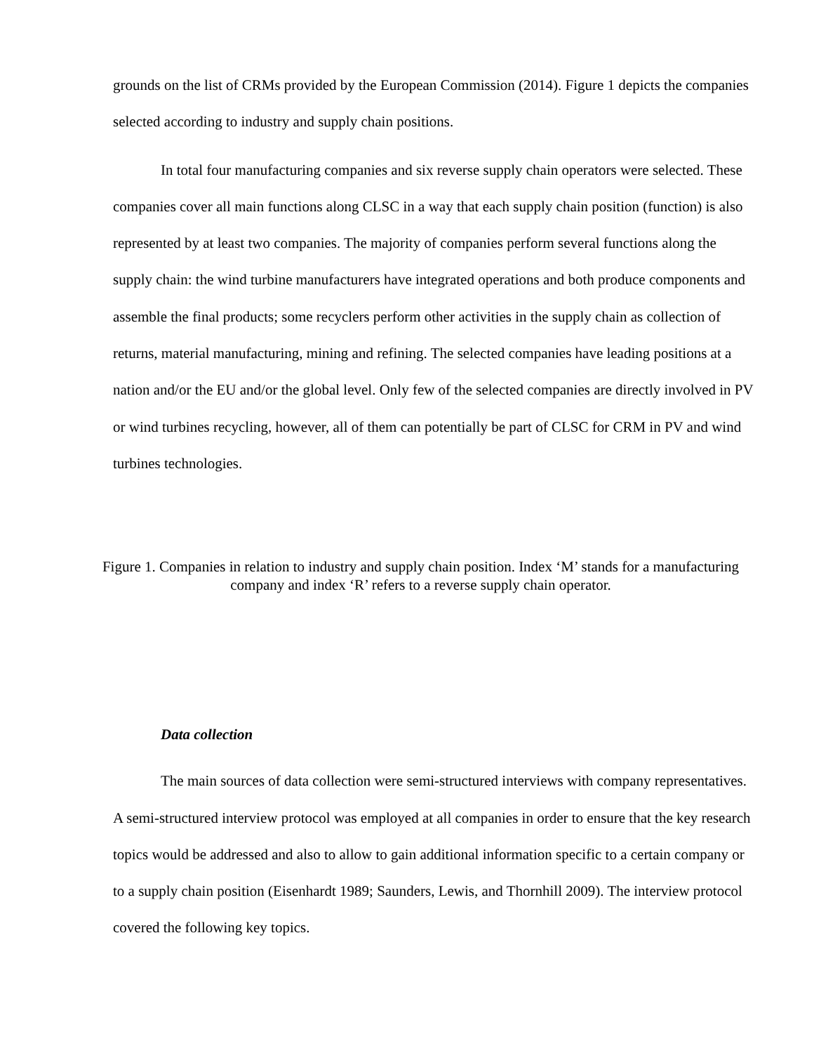grounds on the list of CRMs provided by the European Commission (2014). Figure 1 depicts the companies selected according to industry and supply chain positions.
In total four manufacturing companies and six reverse supply chain operators were selected. These companies cover all main functions along CLSC in a way that each supply chain position (function) is also represented by at least two companies. The majority of companies perform several functions along the supply chain: the wind turbine manufacturers have integrated operations and both produce components and assemble the final products; some recyclers perform other activities in the supply chain as collection of returns, material manufacturing, mining and refining. The selected companies have leading positions at a nation and/or the EU and/or the global level. Only few of the selected companies are directly involved in PV or wind turbines recycling, however, all of them can potentially be part of CLSC for CRM in PV and wind turbines technologies.
Figure 1. Companies in relation to industry and supply chain position. Index ‘M’ stands for a manufacturing company and index ‘R’ refers to a reverse supply chain operator.
Data collection
The main sources of data collection were semi-structured interviews with company representatives. A semi-structured interview protocol was employed at all companies in order to ensure that the key research topics would be addressed and also to allow to gain additional information specific to a certain company or to a supply chain position (Eisenhardt 1989; Saunders, Lewis, and Thornhill 2009). The interview protocol covered the following key topics.